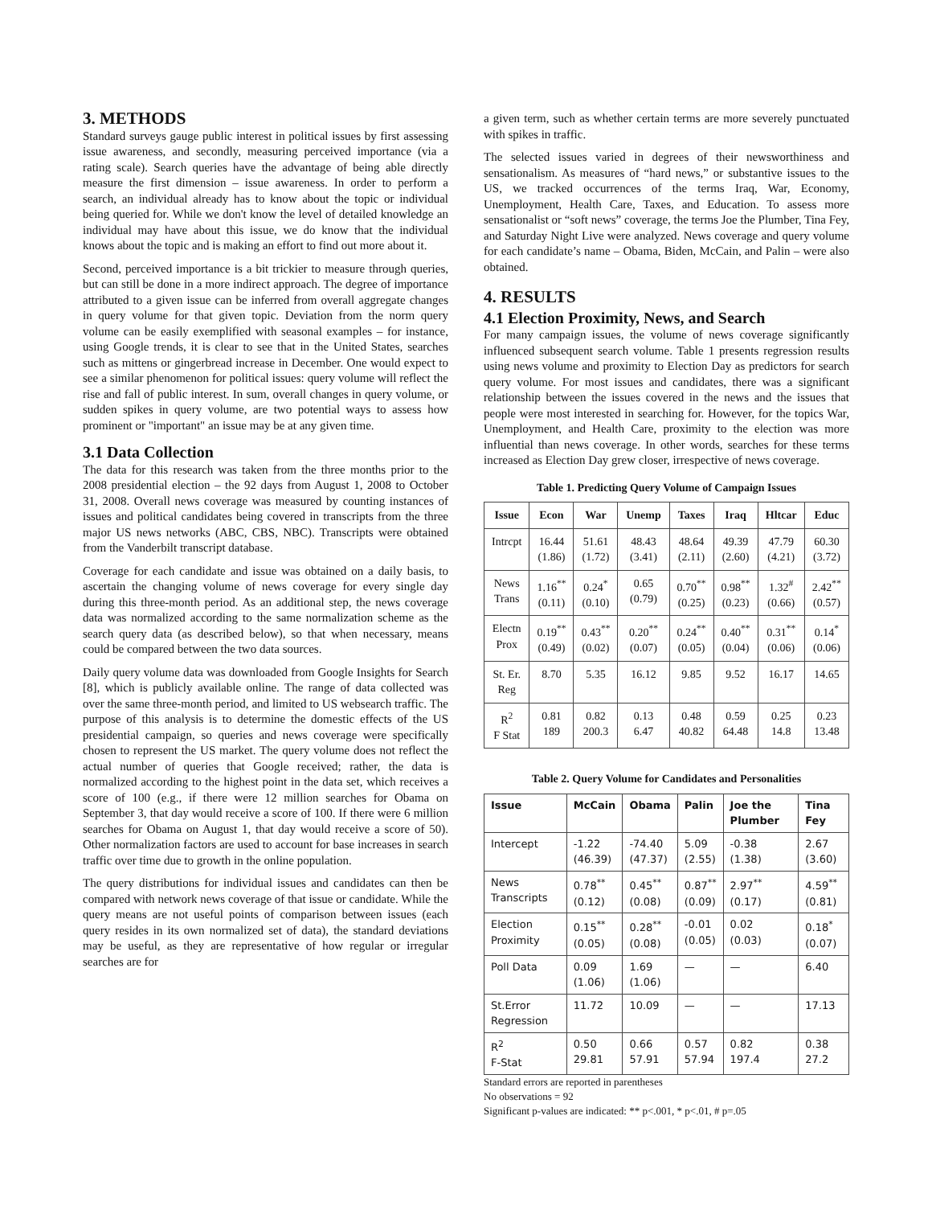3. METHODS
Standard surveys gauge public interest in political issues by first assessing issue awareness, and secondly, measuring perceived importance (via a rating scale). Search queries have the advantage of being able directly measure the first dimension – issue awareness. In order to perform a search, an individual already has to know about the topic or individual being queried for. While we don't know the level of detailed knowledge an individual may have about this issue, we do know that the individual knows about the topic and is making an effort to find out more about it.
Second, perceived importance is a bit trickier to measure through queries, but can still be done in a more indirect approach. The degree of importance attributed to a given issue can be inferred from overall aggregate changes in query volume for that given topic. Deviation from the norm query volume can be easily exemplified with seasonal examples – for instance, using Google trends, it is clear to see that in the United States, searches such as mittens or gingerbread increase in December. One would expect to see a similar phenomenon for political issues: query volume will reflect the rise and fall of public interest. In sum, overall changes in query volume, or sudden spikes in query volume, are two potential ways to assess how prominent or "important" an issue may be at any given time.
3.1 Data Collection
The data for this research was taken from the three months prior to the 2008 presidential election – the 92 days from August 1, 2008 to October 31, 2008. Overall news coverage was measured by counting instances of issues and political candidates being covered in transcripts from the three major US news networks (ABC, CBS, NBC). Transcripts were obtained from the Vanderbilt transcript database.
Coverage for each candidate and issue was obtained on a daily basis, to ascertain the changing volume of news coverage for every single day during this three-month period. As an additional step, the news coverage data was normalized according to the same normalization scheme as the search query data (as described below), so that when necessary, means could be compared between the two data sources.
Daily query volume data was downloaded from Google Insights for Search [8], which is publicly available online. The range of data collected was over the same three-month period, and limited to US websearch traffic. The purpose of this analysis is to determine the domestic effects of the US presidential campaign, so queries and news coverage were specifically chosen to represent the US market. The query volume does not reflect the actual number of queries that Google received; rather, the data is normalized according to the highest point in the data set, which receives a score of 100 (e.g., if there were 12 million searches for Obama on September 3, that day would receive a score of 100. If there were 6 million searches for Obama on August 1, that day would receive a score of 50). Other normalization factors are used to account for base increases in search traffic over time due to growth in the online population.
The query distributions for individual issues and candidates can then be compared with network news coverage of that issue or candidate. While the query means are not useful points of comparison between issues (each query resides in its own normalized set of data), the standard deviations may be useful, as they are representative of how regular or irregular searches are for
a given term, such as whether certain terms are more severely punctuated with spikes in traffic.
The selected issues varied in degrees of their newsworthiness and sensationalism. As measures of “hard news,” or substantive issues to the US, we tracked occurrences of the terms Iraq, War, Economy, Unemployment, Health Care, Taxes, and Education. To assess more sensationalist or “soft news” coverage, the terms Joe the Plumber, Tina Fey, and Saturday Night Live were analyzed. News coverage and query volume for each candidate’s name – Obama, Biden, McCain, and Palin – were also obtained.
4. RESULTS
4.1 Election Proximity, News, and Search
For many campaign issues, the volume of news coverage significantly influenced subsequent search volume. Table 1 presents regression results using news volume and proximity to Election Day as predictors for search query volume. For most issues and candidates, there was a significant relationship between the issues covered in the news and the issues that people were most interested in searching for. However, for the topics War, Unemployment, and Health Care, proximity to the election was more influential than news coverage. In other words, searches for these terms increased as Election Day grew closer, irrespective of news coverage.
Table 1. Predicting Query Volume of Campaign Issues
| Issue | Econ | War | Unemp | Taxes | Iraq | Hltcar | Educ |
| --- | --- | --- | --- | --- | --- | --- | --- |
| Intrcpt | 16.44 (1.86) | 51.61 (1.72) | 48.43 (3.41) | 48.64 (2.11) | 49.39 (2.60) | 47.79 (4.21) | 60.30 (3.72) |
| News Trans | 1.16<sup>**</sup> (0.11) | 0.24<sup>*</sup> (0.10) | 0.65 (0.79) | 0.70<sup>**</sup> (0.25) | 0.98<sup>**</sup> (0.23) | 1.32<sup>#</sup> (0.66) | 2.42<sup>**</sup> (0.57) |
| Electn Prox | 0.19<sup>**</sup> (0.49) | 0.43<sup>**</sup> (0.02) | 0.20<sup>**</sup> (0.07) | 0.24<sup>**</sup> (0.05) | 0.40<sup>**</sup> (0.04) | 0.31<sup>**</sup> (0.06) | 0.14<sup>*</sup> (0.06) |
| St. Er. Reg | 8.70 | 5.35 | 16.12 | 9.85 | 9.52 | 16.17 | 14.65 |
| R<sup>2</sup> F Stat | 0.81 189 | 0.82 200.3 | 0.13 6.47 | 0.48 40.82 | 0.59 64.48 | 0.25 14.8 | 0.23 13.48 |
Table 2. Query Volume for Candidates and Personalities
| Issue | McCain | Obama | Palin | Joe the Plumber | Tina Fey |
| --- | --- | --- | --- | --- | --- |
| Intercept | -1.22 (46.39) | -74.40 (47.37) | 5.09 (2.55) | -0.38 (1.38) | 2.67 (3.60) |
| News Transcripts | 0.78<sup>**</sup> (0.12) | 0.45<sup>**</sup> (0.08) | 0.87<sup>**</sup> (0.09) | 2.97<sup>**</sup> (0.17) | 4.59<sup>**</sup> (0.81) |
| Election Proximity | 0.15<sup>**</sup> (0.05) | 0.28<sup>**</sup> (0.08) | -0.01 (0.05) | 0.02 (0.03) | 0.18<sup>*</sup> (0.07) |
| Poll Data | 0.09 (1.06) | 1.69 (1.06) | — | — | 6.40 |
| St.Error Regression | 11.72 | 10.09 | — | — | 17.13 |
| R<sup>2</sup> F-Stat | 0.50 29.81 | 0.66 57.91 | 0.57 57.94 | 0.82 197.4 | 0.38 27.2 |
Standard errors are reported in parentheses
No observations = 92
Significant p-values are indicated: ** p<.001, * p<.01, # p=.05